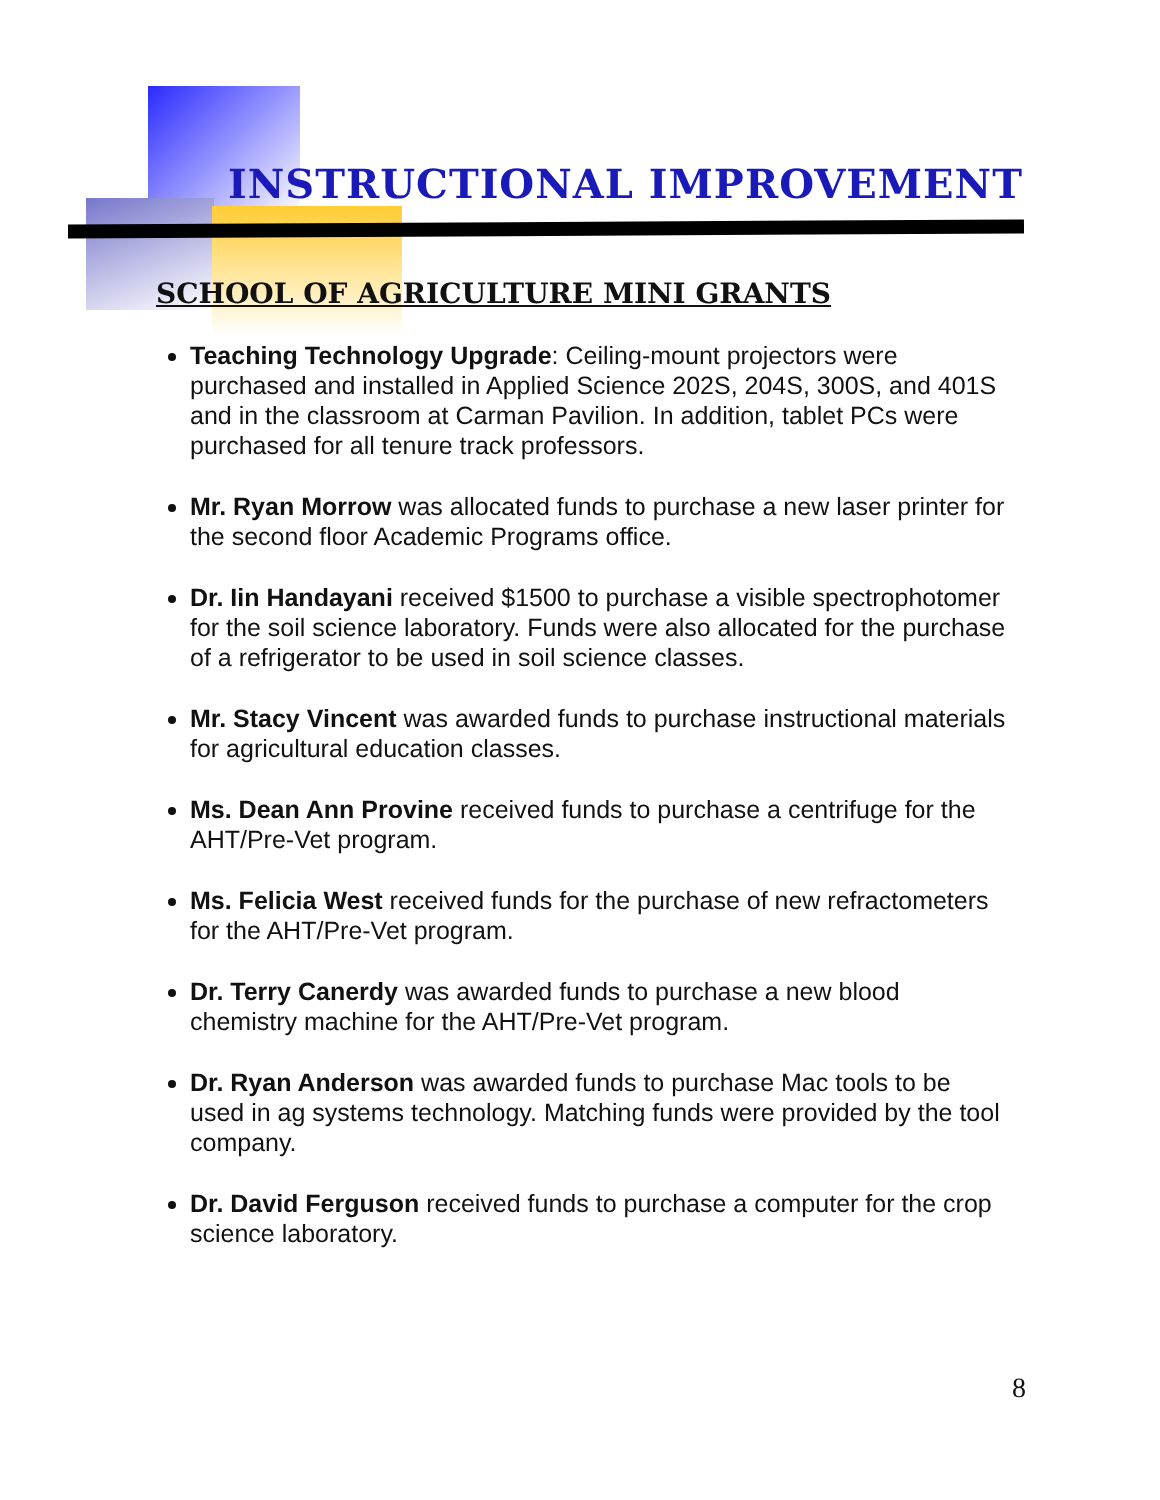INSTRUCTIONAL IMPROVEMENT
SCHOOL OF AGRICULTURE MINI GRANTS
Teaching Technology Upgrade: Ceiling-mount projectors were purchased and installed in Applied Science 202S, 204S, 300S, and 401S and in the classroom at Carman Pavilion. In addition, tablet PCs were purchased for all tenure track professors.
Mr. Ryan Morrow was allocated funds to purchase a new laser printer for the second floor Academic Programs office.
Dr. Iin Handayani received $1500 to purchase a visible spectrophotomer for the soil science laboratory. Funds were also allocated for the purchase of a refrigerator to be used in soil science classes.
Mr. Stacy Vincent was awarded funds to purchase instructional materials for agricultural education classes.
Ms. Dean Ann Provine received funds to purchase a centrifuge for the AHT/Pre-Vet program.
Ms. Felicia West received funds for the purchase of new refractometers for the AHT/Pre-Vet program.
Dr. Terry Canerdy was awarded funds to purchase a new blood chemistry machine for the AHT/Pre-Vet program.
Dr. Ryan Anderson was awarded funds to purchase Mac tools to be used in ag systems technology. Matching funds were provided by the tool company.
Dr. David Ferguson received funds to purchase a computer for the crop science laboratory.
8